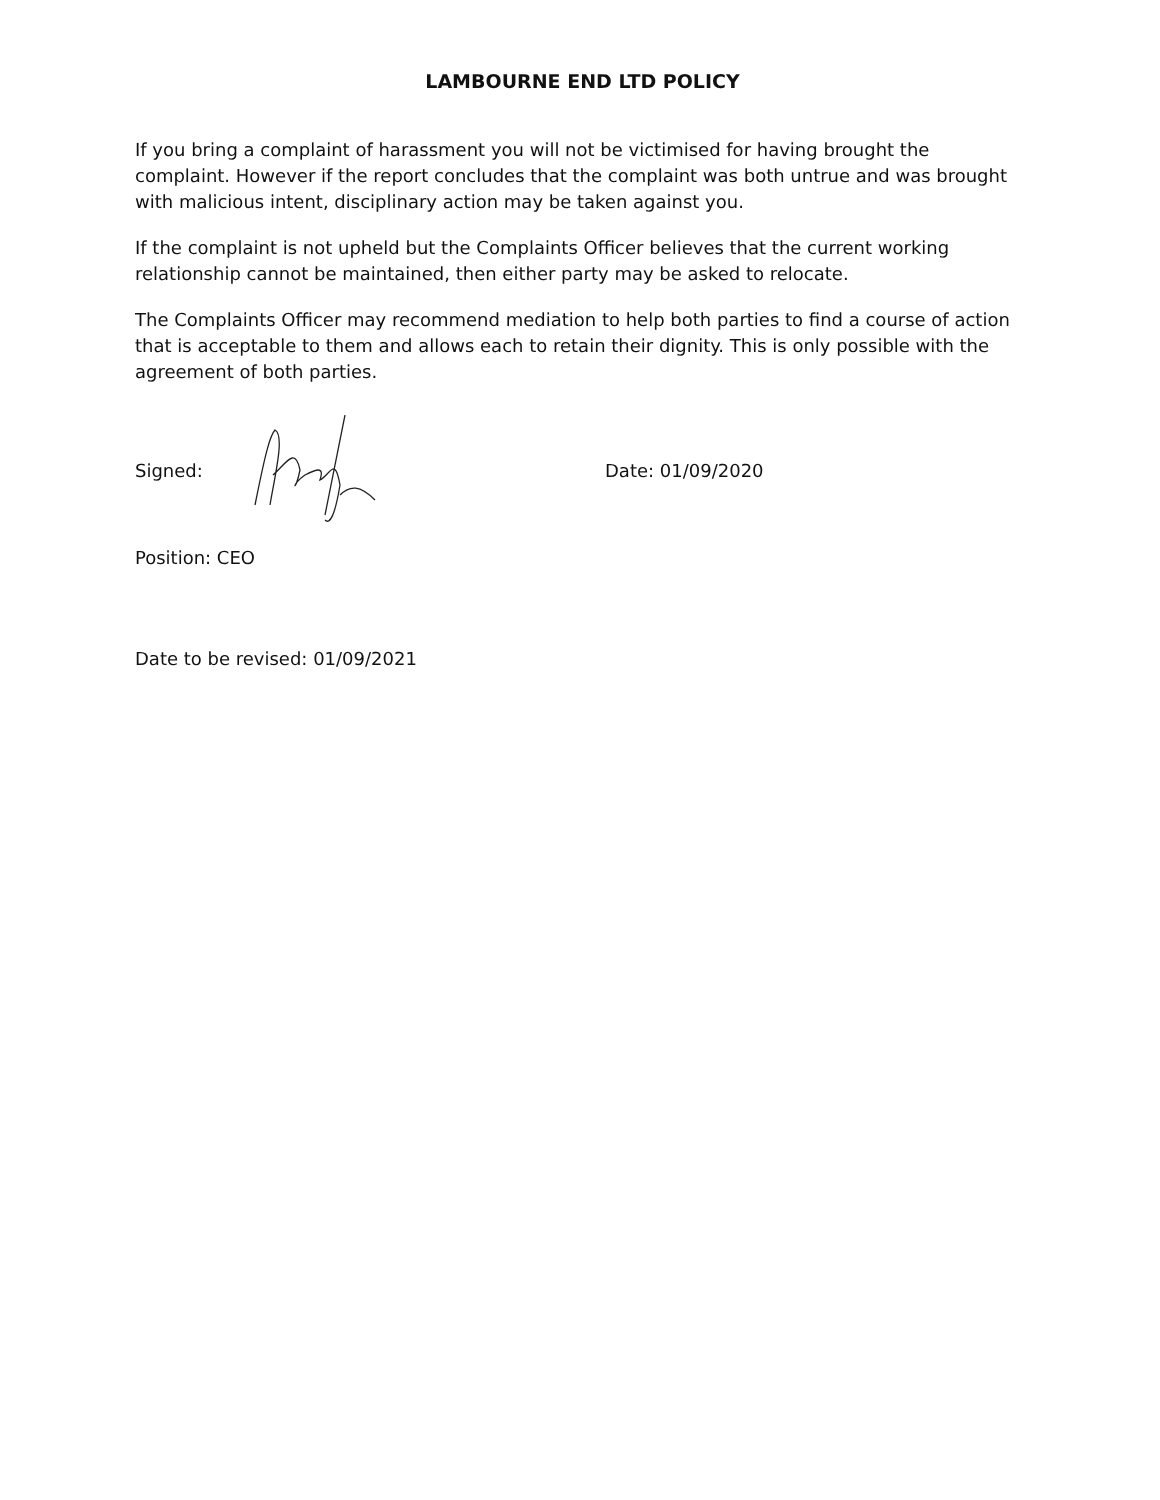LAMBOURNE END LTD POLICY
If you bring a complaint of harassment you will not be victimised for having brought the complaint. However if the report concludes that the complaint was both untrue and was brought with malicious intent, disciplinary action may be taken against you.
If the complaint is not upheld but the Complaints Officer believes that the current working relationship cannot be maintained, then either party may be asked to relocate.
The Complaints Officer may recommend mediation to help both parties to find a course of action that is acceptable to them and allows each to retain their dignity. This is only possible with the agreement of both parties.
Signed: Date: 01/09/2020
Position: CEO
Date to be revised: 01/09/2021